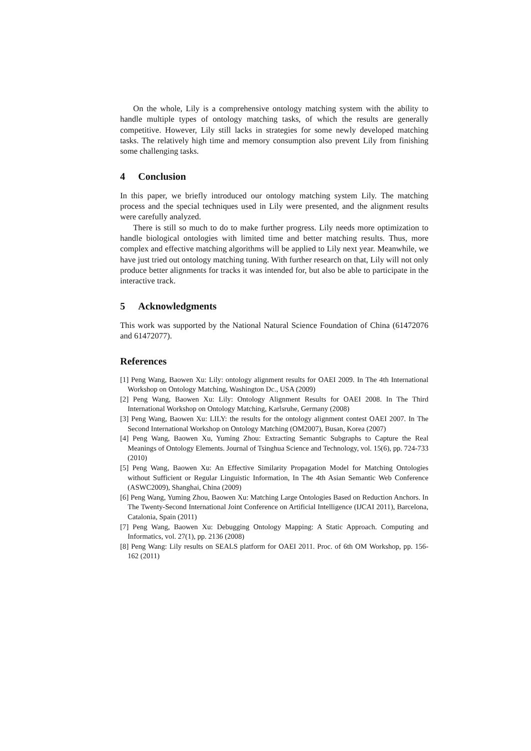On the whole, Lily is a comprehensive ontology matching system with the ability to handle multiple types of ontology matching tasks, of which the results are generally competitive. However, Lily still lacks in strategies for some newly developed matching tasks. The relatively high time and memory consumption also prevent Lily from finishing some challenging tasks.
4 Conclusion
In this paper, we briefly introduced our ontology matching system Lily. The matching process and the special techniques used in Lily were presented, and the alignment results were carefully analyzed.
There is still so much to do to make further progress. Lily needs more optimization to handle biological ontologies with limited time and better matching results. Thus, more complex and effective matching algorithms will be applied to Lily next year. Meanwhile, we have just tried out ontology matching tuning. With further research on that, Lily will not only produce better alignments for tracks it was intended for, but also be able to participate in the interactive track.
5 Acknowledgments
This work was supported by the National Natural Science Foundation of China (61472076 and 61472077).
References
[1] Peng Wang, Baowen Xu: Lily: ontology alignment results for OAEI 2009. In The 4th International Workshop on Ontology Matching, Washington Dc., USA (2009)
[2] Peng Wang, Baowen Xu: Lily: Ontology Alignment Results for OAEI 2008. In The Third International Workshop on Ontology Matching, Karlsruhe, Germany (2008)
[3] Peng Wang, Baowen Xu: LILY: the results for the ontology alignment contest OAEI 2007. In The Second International Workshop on Ontology Matching (OM2007), Busan, Korea (2007)
[4] Peng Wang, Baowen Xu, Yuming Zhou: Extracting Semantic Subgraphs to Capture the Real Meanings of Ontology Elements. Journal of Tsinghua Science and Technology, vol. 15(6), pp. 724-733 (2010)
[5] Peng Wang, Baowen Xu: An Effective Similarity Propagation Model for Matching Ontologies without Sufficient or Regular Linguistic Information, In The 4th Asian Semantic Web Conference (ASWC2009), Shanghai, China (2009)
[6] Peng Wang, Yuming Zhou, Baowen Xu: Matching Large Ontologies Based on Reduction Anchors. In The Twenty-Second International Joint Conference on Artificial Intelligence (IJCAI 2011), Barcelona, Catalonia, Spain (2011)
[7] Peng Wang, Baowen Xu: Debugging Ontology Mapping: A Static Approach. Computing and Informatics, vol. 27(1), pp. 2136 (2008)
[8] Peng Wang: Lily results on SEALS platform for OAEI 2011. Proc. of 6th OM Workshop, pp. 156-162 (2011)